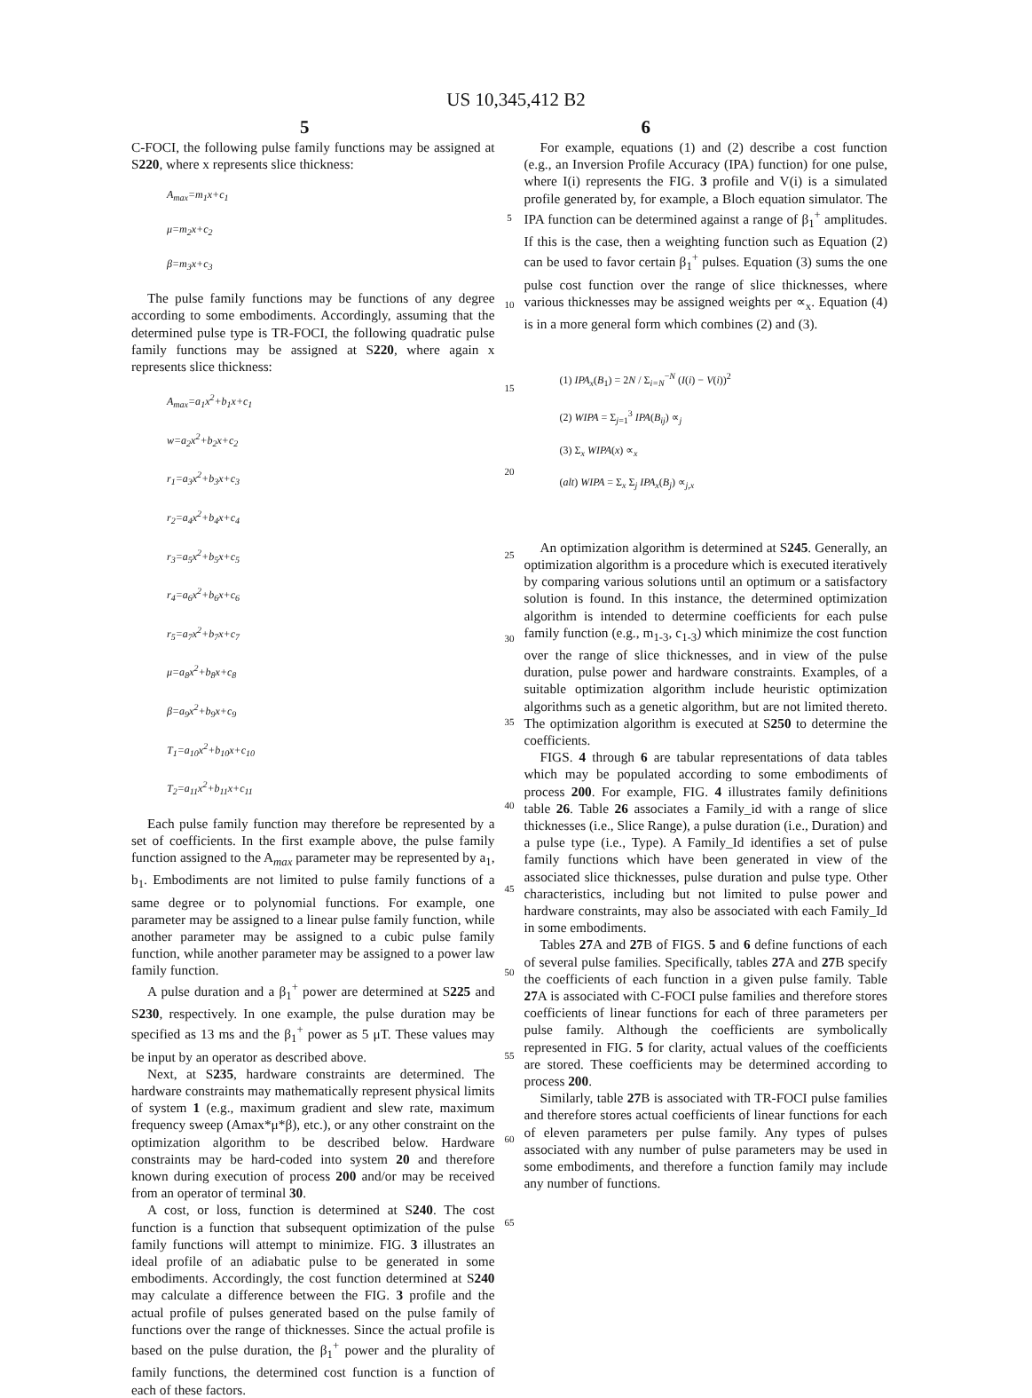US 10,345,412 B2
5 6
C-FOCI, the following pulse family functions may be assigned at S220, where x represents slice thickness:
A<sub>max</sub>=m<sub>1</sub>x+c<sub>1</sub>
μ=m<sub>2</sub>x+c<sub>2</sub>
β=m<sub>3</sub>x+c<sub>3</sub>
The pulse family functions may be functions of any degree according to some embodiments. Accordingly, assuming that the determined pulse type is TR-FOCI, the following quadratic pulse family functions may be assigned at S220, where again x represents slice thickness:
A<sub>max</sub>=a<sub>1</sub>x<sup>2</sup>+b<sub>1</sub>x+c<sub>1</sub>
w=a<sub>2</sub>x<sup>2</sup>+b<sub>2</sub>x+c<sub>2</sub>
r<sub>1</sub>=a<sub>3</sub>x<sup>2</sup>+b<sub>3</sub>x+c<sub>3</sub>
r<sub>2</sub>=a<sub>4</sub>x<sup>2</sup>+b<sub>4</sub>x+c<sub>4</sub>
r<sub>3</sub>=a<sub>5</sub>x<sup>2</sup>+b<sub>5</sub>x+c<sub>5</sub>
r<sub>4</sub>=a<sub>6</sub>x<sup>2</sup>+b<sub>6</sub>x+c<sub>6</sub>
r<sub>5</sub>=a<sub>7</sub>x<sup>2</sup>+b<sub>7</sub>x+c<sub>7</sub>
μ=a<sub>8</sub>x<sup>2</sup>+b<sub>8</sub>x+c<sub>8</sub>
β=a<sub>9</sub>x<sup>2</sup>+b<sub>9</sub>x+c<sub>9</sub>
T<sub>1</sub>=a<sub>10</sub>x<sup>2</sup>+b<sub>10</sub>x+c<sub>10</sub>
T<sub>2</sub>=a<sub>11</sub>x<sup>2</sup>+b<sub>11</sub>x+c<sub>11</sub>
Each pulse family function may therefore be represented by a set of coefficients. In the first example above, the pulse family function assigned to the A<sub>max</sub> parameter may be represented by a<sub>1</sub>, b<sub>1</sub>. Embodiments are not limited to pulse family functions of a same degree or to polynomial functions. For example, one parameter may be assigned to a linear pulse family function, while another parameter may be assigned to a cubic pulse family function, while another parameter may be assigned to a power law family function.
A pulse duration and a β<sub>1</sub><sup>+</sup> power are determined at S225 and S230, respectively. In one example, the pulse duration may be specified as 13 ms and the β<sub>1</sub><sup>+</sup> power as 5 μT. These values may be input by an operator as described above.
Next, at S235, hardware constraints are determined. The hardware constraints may mathematically represent physical limits of system 1 (e.g., maximum gradient and slew rate, maximum frequency sweep (Amax*μ*β), etc.), or any other constraint on the optimization algorithm to be described below. Hardware constraints may be hard-coded into system 20 and therefore known during execution of process 200 and/or may be received from an operator of terminal 30.
A cost, or loss, function is determined at S240. The cost function is a function that subsequent optimization of the pulse family functions will attempt to minimize. FIG. 3 illustrates an ideal profile of an adiabatic pulse to be generated in some embodiments. Accordingly, the cost function determined at S240 may calculate a difference between the FIG. 3 profile and the actual profile of pulses generated based on the pulse family of functions over the range of thicknesses. Since the actual profile is based on the pulse duration, the β<sub>1</sub><sup>+</sup> power and the plurality of family functions, the determined cost function is a function of each of these factors.
5
10
15
20
25
30
35
40
45
50
55
60
65
For example, equations (1) and (2) describe a cost function (e.g., an Inversion Profile Accuracy (IPA) function) for one pulse, where I(i) represents the FIG. 3 profile and V(i) is a simulated profile generated by, for example, a Bloch equation simulator. The IPA function can be determined against a range of β<sub>1</sub><sup>+</sup> amplitudes. If this is the case, then a weighting function such as Equation (2) can be used to favor certain β<sub>1</sub><sup>+</sup> pulses. Equation (3) sums the one pulse cost function over the range of slice thicknesses, where various thicknesses may be assigned weights per ∝<sub>x</sub>. Equation (4) is in a more general form which combines (2) and (3).
(1) IPA<sub>x</sub>(B<sub>1</sub>) = 2N / Σ<sub>i=N</sub><sup>−N</sup> (I(i) − V(i))<sup>2</sup>
(2) WIPA = Σ<sub>j=1</sub><sup>3</sup> IPA(B<sub>ij</sub>) ∝<sub>j</sub>
(3) Σ<sub>x</sub> WIPA(x) ∝<sub>x</sub>
(alt) WIPA = Σ<sub>x</sub> Σ<sub>j</sub> IPA<sub>x</sub>(B<sub>j</sub>) ∝<sub>j,x</sub>
An optimization algorithm is determined at S245. Generally, an optimization algorithm is a procedure which is executed iteratively by comparing various solutions until an optimum or a satisfactory solution is found. In this instance, the determined optimization algorithm is intended to determine coefficients for each pulse family function (e.g., m<sub>1-3</sub>, c<sub>1-3</sub>) which minimize the cost function over the range of slice thicknesses, and in view of the pulse duration, pulse power and hardware constraints. Examples, of a suitable optimization algorithm include heuristic optimization algorithms such as a genetic algorithm, but are not limited thereto. The optimization algorithm is executed at S250 to determine the coefficients.
FIGS. 4 through 6 are tabular representations of data tables which may be populated according to some embodiments of process 200. For example, FIG. 4 illustrates family definitions table 26. Table 26 associates a Family_id with a range of slice thicknesses (i.e., Slice Range), a pulse duration (i.e., Duration) and a pulse type (i.e., Type). A Family_Id identifies a set of pulse family functions which have been generated in view of the associated slice thicknesses, pulse duration and pulse type. Other characteristics, including but not limited to pulse power and hardware constraints, may also be associated with each Family_Id in some embodiments.
Tables 27 A and 27 B of FIGS. 5 and 6 define functions of each of several pulse families. Specifically, tables 27 A and 27 B specify the coefficients of each function in a given pulse family. Table 27 A is associated with C-FOCI pulse families and therefore stores coefficients of linear functions for each of three parameters per pulse family. Although the coefficients are symbolically represented in FIG. 5 for clarity, actual values of the coefficients are stored. These coefficients may be determined according to process 200.
Similarly, table 27 B is associated with TR-FOCI pulse families and therefore stores actual coefficients of linear functions for each of eleven parameters per pulse family. Any types of pulses associated with any number of pulse parameters may be used in some embodiments, and therefore a function family may include any number of functions.